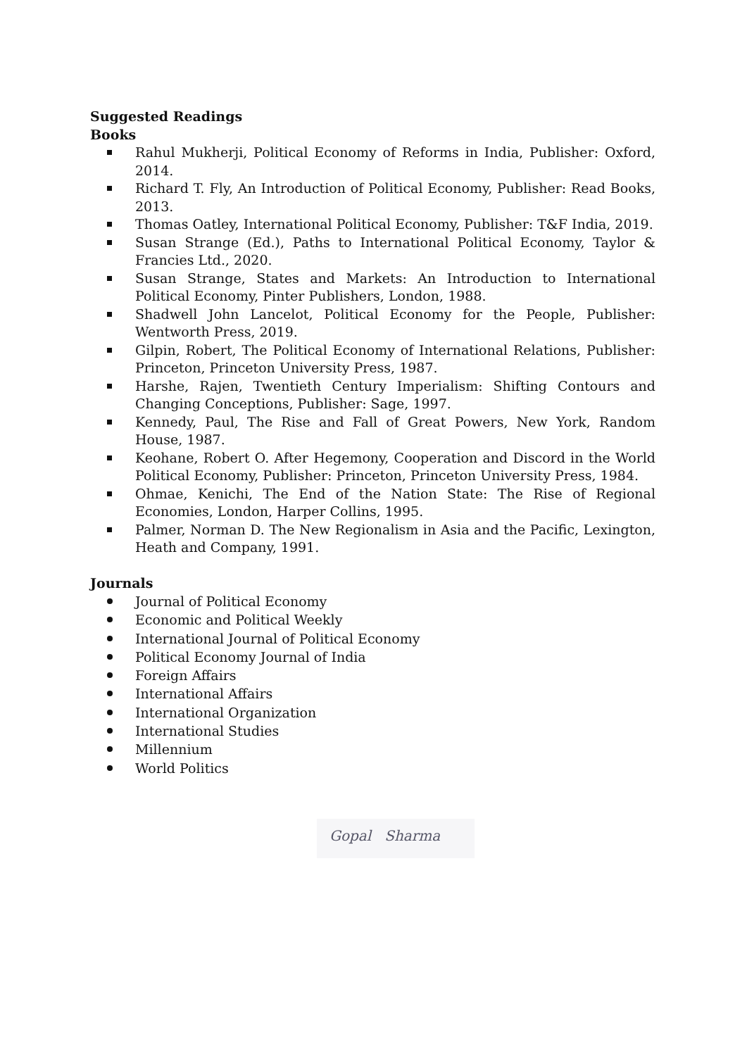Suggested Readings
Books
Rahul Mukherji, Political Economy of Reforms in India, Publisher: Oxford, 2014.
Richard T. Fly, An Introduction of Political Economy, Publisher: Read Books, 2013.
Thomas Oatley, International Political Economy, Publisher: T&F India, 2019.
Susan Strange (Ed.), Paths to International Political Economy, Taylor & Francies Ltd., 2020.
Susan Strange, States and Markets: An Introduction to International Political Economy, Pinter Publishers, London, 1988.
Shadwell John Lancelot, Political Economy for the People, Publisher: Wentworth Press, 2019.
Gilpin, Robert, The Political Economy of International Relations, Publisher: Princeton, Princeton University Press, 1987.
Harshe, Rajen, Twentieth Century Imperialism: Shifting Contours and Changing Conceptions, Publisher: Sage, 1997.
Kennedy, Paul, The Rise and Fall of Great Powers, New York, Random House, 1987.
Keohane, Robert O. After Hegemony, Cooperation and Discord in the World Political Economy, Publisher: Princeton, Princeton University Press, 1984.
Ohmae, Kenichi, The End of the Nation State: The Rise of Regional Economies, London, Harper Collins, 1995.
Palmer, Norman D. The New Regionalism in Asia and the Pacific, Lexington, Heath and Company, 1991.
Journals
Journal of Political Economy
Economic and Political Weekly
International Journal of Political Economy
Political Economy Journal of India
Foreign Affairs
International Affairs
International Organization
International Studies
Millennium
World Politics
Gopal Sharma